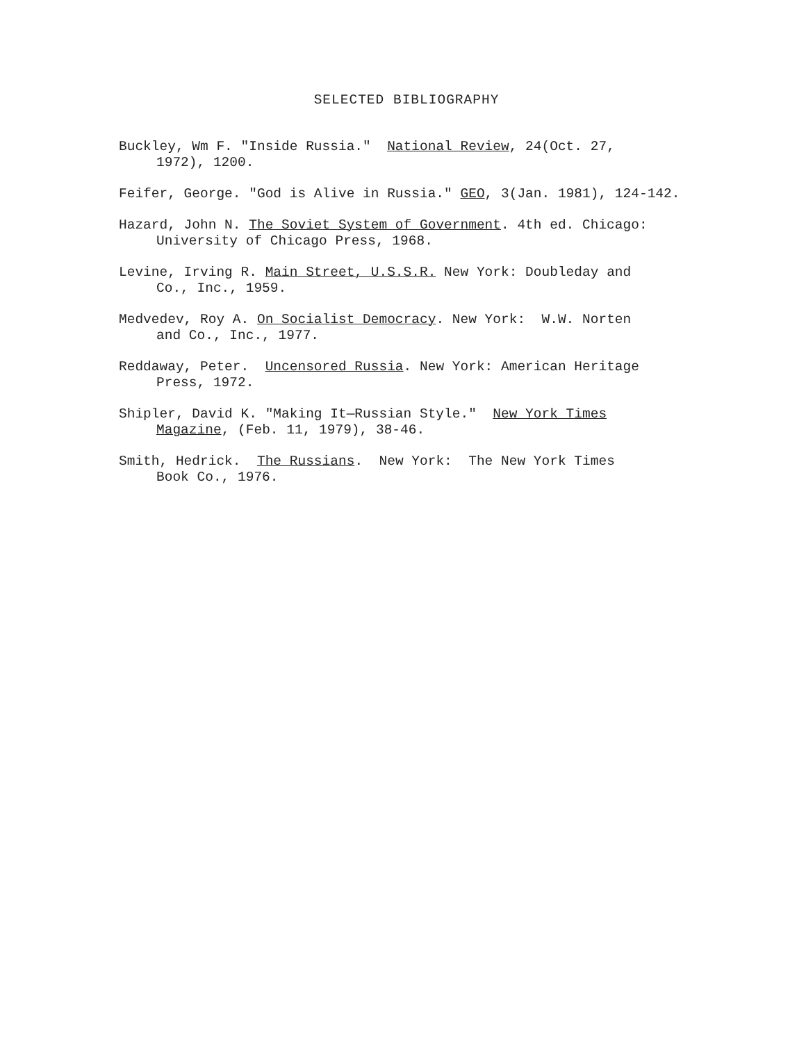SELECTED BIBLIOGRAPHY
Buckley, Wm F. "Inside Russia." National Review, 24(Oct. 27,
1972), 1200.
Feifer, George. "God is Alive in Russia." GEO, 3(Jan. 1981), 124-142.
Hazard, John N. The Soviet System of Government. 4th ed. Chicago:
University of Chicago Press, 1968.
Levine, Irving R. Main Street, U.S.S.R. New York: Doubleday and
Co., Inc., 1959.
Medvedev, Roy A. On Socialist Democracy. New York: W.W. Norten
and Co., Inc., 1977.
Reddaway, Peter. Uncensored Russia. New York: American Heritage
Press, 1972.
Shipler, David K. "Making It—Russian Style." New York Times
Magazine, (Feb. 11, 1979), 38-46.
Smith, Hedrick. The Russians. New York: The New York Times
Book Co., 1976.